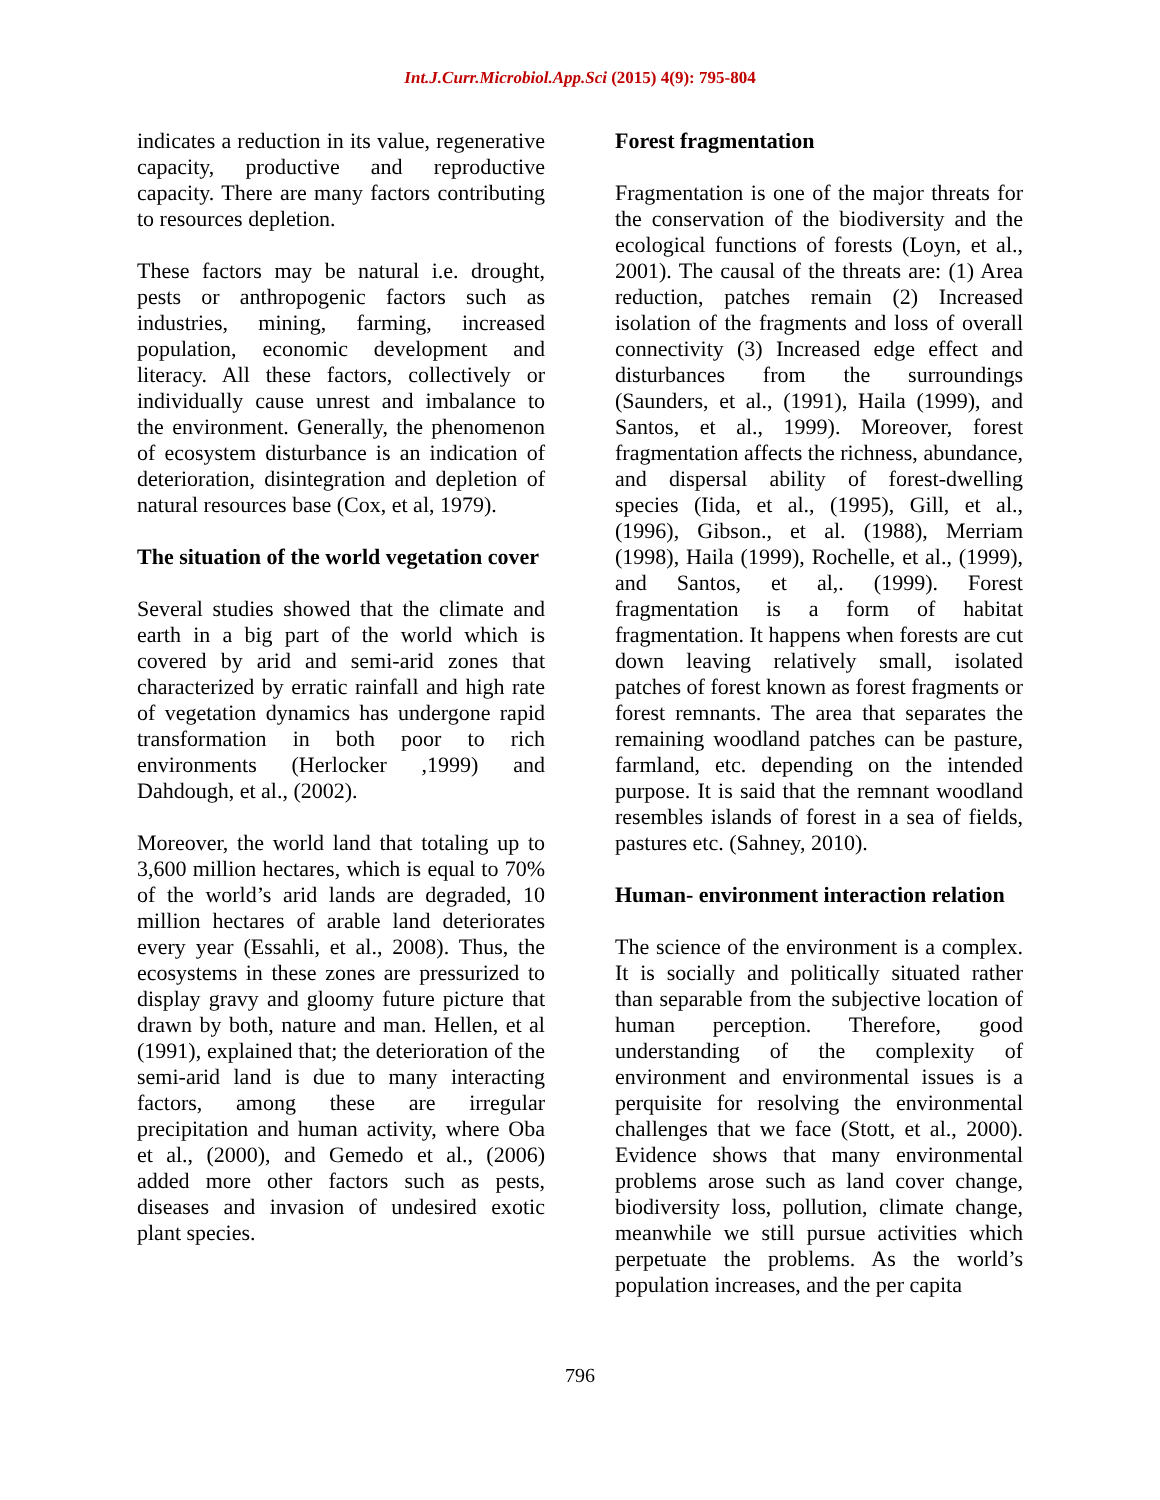Int.J.Curr.Microbiol.App.Sci (2015) 4(9): 795-804
indicates a reduction in its value, regenerative capacity, productive and reproductive capacity. There are many factors contributing to resources depletion.
These factors may be natural i.e. drought, pests or anthropogenic factors such as industries, mining, farming, increased population, economic development and literacy. All these factors, collectively or individually cause unrest and imbalance to the environment. Generally, the phenomenon of ecosystem disturbance is an indication of deterioration, disintegration and depletion of natural resources base (Cox, et al, 1979).
The situation of the world vegetation cover
Several studies showed that the climate and earth in a big part of the world which is covered by arid and semi-arid zones that characterized by erratic rainfall and high rate of vegetation dynamics has undergone rapid transformation in both poor to rich environments (Herlocker ,1999) and Dahdough, et al., (2002).
Moreover, the world land that totaling up to 3,600 million hectares, which is equal to 70% of the world’s arid lands are degraded, 10 million hectares of arable land deteriorates every year (Essahli, et al., 2008). Thus, the ecosystems in these zones are pressurized to display gravy and gloomy future picture that drawn by both, nature and man. Hellen, et al (1991), explained that; the deterioration of the semi-arid land is due to many interacting factors, among these are irregular precipitation and human activity, where Oba et al., (2000), and Gemedo et al., (2006) added more other factors such as pests, diseases and invasion of undesired exotic plant species.
Forest fragmentation
Fragmentation is one of the major threats for the conservation of the biodiversity and the ecological functions of forests (Loyn, et al., 2001). The causal of the threats are: (1) Area reduction, patches remain (2) Increased isolation of the fragments and loss of overall connectivity (3) Increased edge effect and disturbances from the surroundings (Saunders, et al., (1991), Haila (1999), and Santos, et al., 1999). Moreover, forest fragmentation affects the richness, abundance, and dispersal ability of forest-dwelling species (Iida, et al., (1995), Gill, et al., (1996), Gibson., et al. (1988), Merriam (1998), Haila (1999), Rochelle, et al., (1999), and Santos, et al,. (1999). Forest fragmentation is a form of habitat fragmentation. It happens when forests are cut down leaving relatively small, isolated patches of forest known as forest fragments or forest remnants. The area that separates the remaining woodland patches can be pasture, farmland, etc. depending on the intended purpose. It is said that the remnant woodland resembles islands of forest in a sea of fields, pastures etc. (Sahney, 2010).
Human- environment interaction relation
The science of the environment is a complex. It is socially and politically situated rather than separable from the subjective location of human perception. Therefore, good understanding of the complexity of environment and environmental issues is a perquisite for resolving the environmental challenges that we face (Stott, et al., 2000). Evidence shows that many environmental problems arose such as land cover change, biodiversity loss, pollution, climate change, meanwhile we still pursue activities which perpetuate the problems. As the world’s population increases, and the per capita
796